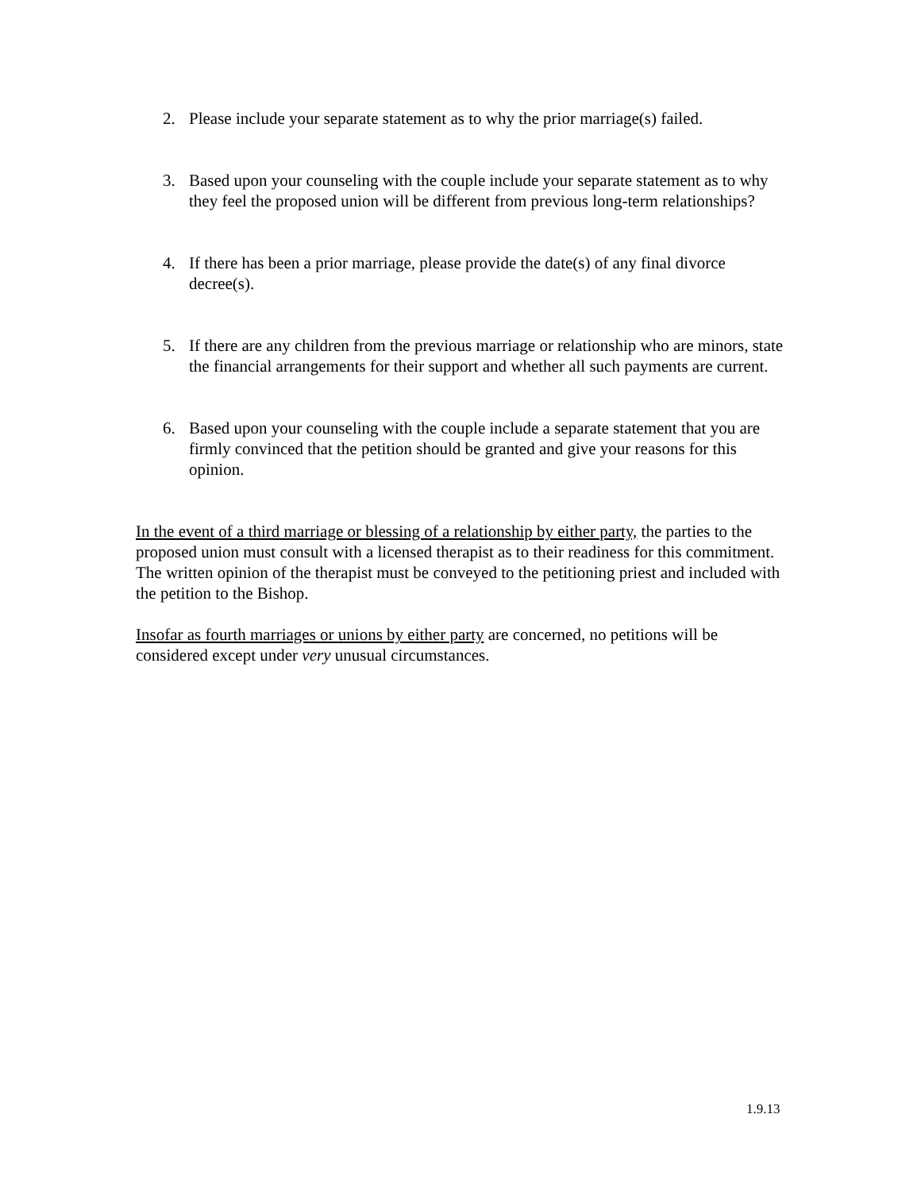2. Please include your separate statement as to why the prior marriage(s) failed.
3. Based upon your counseling with the couple include your separate statement as to why they feel the proposed union will be different from previous long-term relationships?
4. If there has been a prior marriage, please provide the date(s) of any final divorce decree(s).
5. If there are any children from the previous marriage or relationship who are minors, state the financial arrangements for their support and whether all such payments are current.
6. Based upon your counseling with the couple include a separate statement that you are firmly convinced that the petition should be granted and give your reasons for this opinion.
In the event of a third marriage or blessing of a relationship by either party, the parties to the proposed union must consult with a licensed therapist as to their readiness for this commitment. The written opinion of the therapist must be conveyed to the petitioning priest and included with the petition to the Bishop.
Insofar as fourth marriages or unions by either party are concerned, no petitions will be considered except under very unusual circumstances.
1.9.13